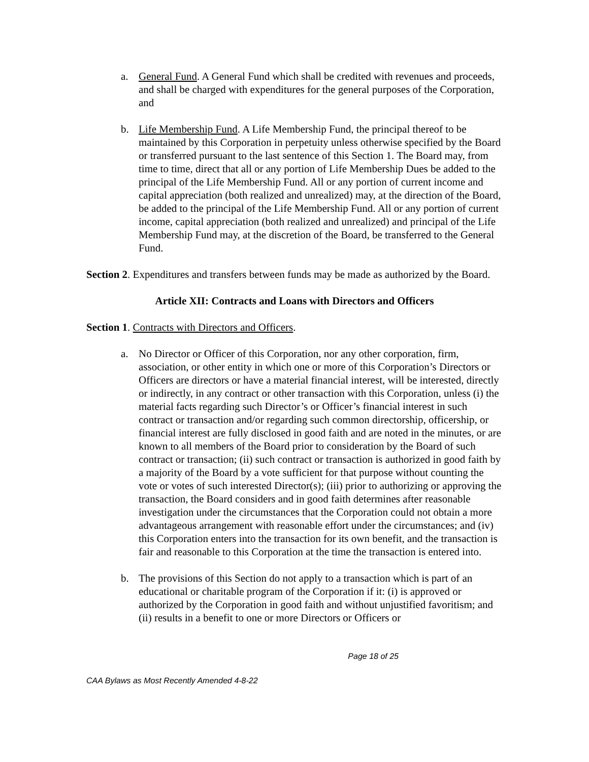a. General Fund. A General Fund which shall be credited with revenues and proceeds, and shall be charged with expenditures for the general purposes of the Corporation, and
b. Life Membership Fund. A Life Membership Fund, the principal thereof to be maintained by this Corporation in perpetuity unless otherwise specified by the Board or transferred pursuant to the last sentence of this Section 1. The Board may, from time to time, direct that all or any portion of Life Membership Dues be added to the principal of the Life Membership Fund. All or any portion of current income and capital appreciation (both realized and unrealized) may, at the direction of the Board, be added to the principal of the Life Membership Fund. All or any portion of current income, capital appreciation (both realized and unrealized) and principal of the Life Membership Fund may, at the discretion of the Board, be transferred to the General Fund.
Section 2. Expenditures and transfers between funds may be made as authorized by the Board.
Article XII: Contracts and Loans with Directors and Officers
Section 1. Contracts with Directors and Officers.
a. No Director or Officer of this Corporation, nor any other corporation, firm, association, or other entity in which one or more of this Corporation’s Directors or Officers are directors or have a material financial interest, will be interested, directly or indirectly, in any contract or other transaction with this Corporation, unless (i) the material facts regarding such Director’s or Officer’s financial interest in such contract or transaction and/or regarding such common directorship, officership, or financial interest are fully disclosed in good faith and are noted in the minutes, or are known to all members of the Board prior to consideration by the Board of such contract or transaction; (ii) such contract or transaction is authorized in good faith by a majority of the Board by a vote sufficient for that purpose without counting the vote or votes of such interested Director(s); (iii) prior to authorizing or approving the transaction, the Board considers and in good faith determines after reasonable investigation under the circumstances that the Corporation could not obtain a more advantageous arrangement with reasonable effort under the circumstances; and (iv) this Corporation enters into the transaction for its own benefit, and the transaction is fair and reasonable to this Corporation at the time the transaction is entered into.
b. The provisions of this Section do not apply to a transaction which is part of an educational or charitable program of the Corporation if it: (i) is approved or authorized by the Corporation in good faith and without unjustified favoritism; and (ii) results in a benefit to one or more Directors or Officers or
Page 18 of 25
CAA Bylaws as Most Recently Amended 4-8-22